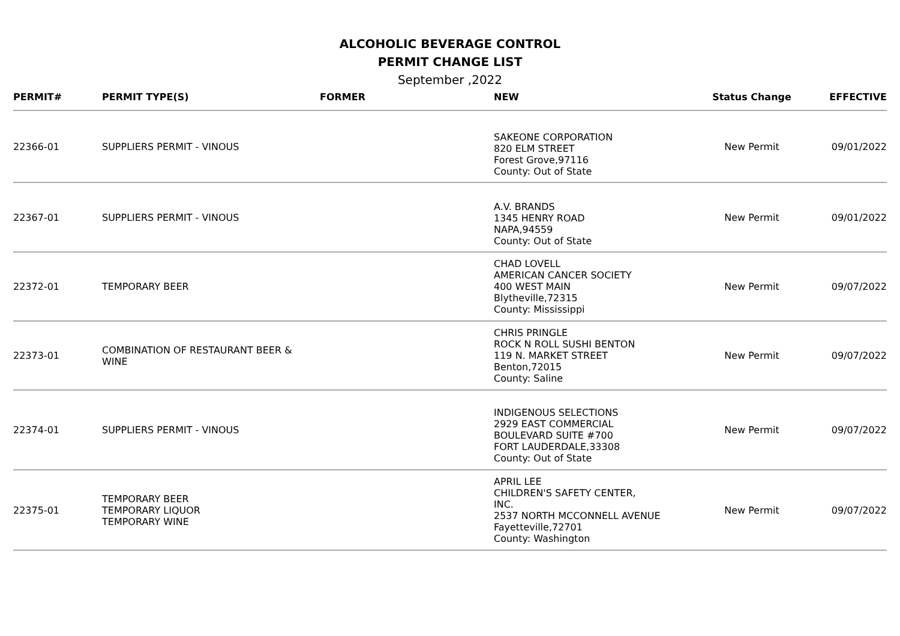ALCOHOLIC BEVERAGE CONTROL
PERMIT CHANGE LIST
September ,2022
| PERMIT# | PERMIT TYPE(S) | FORMER | NEW | Status Change | EFFECTIVE |
| --- | --- | --- | --- | --- | --- |
| 22366-01 | SUPPLIERS PERMIT - VINOUS | | SAKEONE CORPORATION 820 ELM STREET Forest Grove,97116 County: Out of State | New Permit | 09/01/2022 |
| 22367-01 | SUPPLIERS PERMIT - VINOUS | | A.V. BRANDS 1345 HENRY ROAD NAPA,94559 County: Out of State | New Permit | 09/01/2022 |
| 22372-01 | TEMPORARY BEER | | CHAD LOVELL AMERICAN CANCER SOCIETY 400 WEST MAIN Blytheville,72315 County: Mississippi | New Permit | 09/07/2022 |
| 22373-01 | COMBINATION OF RESTAURANT BEER & WINE | | CHRIS PRINGLE ROCK N ROLL SUSHI BENTON 119 N. MARKET STREET Benton,72015 County: Saline | New Permit | 09/07/2022 |
| 22374-01 | SUPPLIERS PERMIT - VINOUS | | INDIGENOUS SELECTIONS 2929 EAST COMMERCIAL BOULEVARD SUITE #700 FORT LAUDERDALE,33308 County: Out of State | New Permit | 09/07/2022 |
| 22375-01 | TEMPORARY BEER TEMPORARY LIQUOR TEMPORARY WINE | | APRIL LEE CHILDREN'S SAFETY CENTER, INC. 2537 NORTH MCCONNELL AVENUE Fayetteville,72701 County: Washington | New Permit | 09/07/2022 |